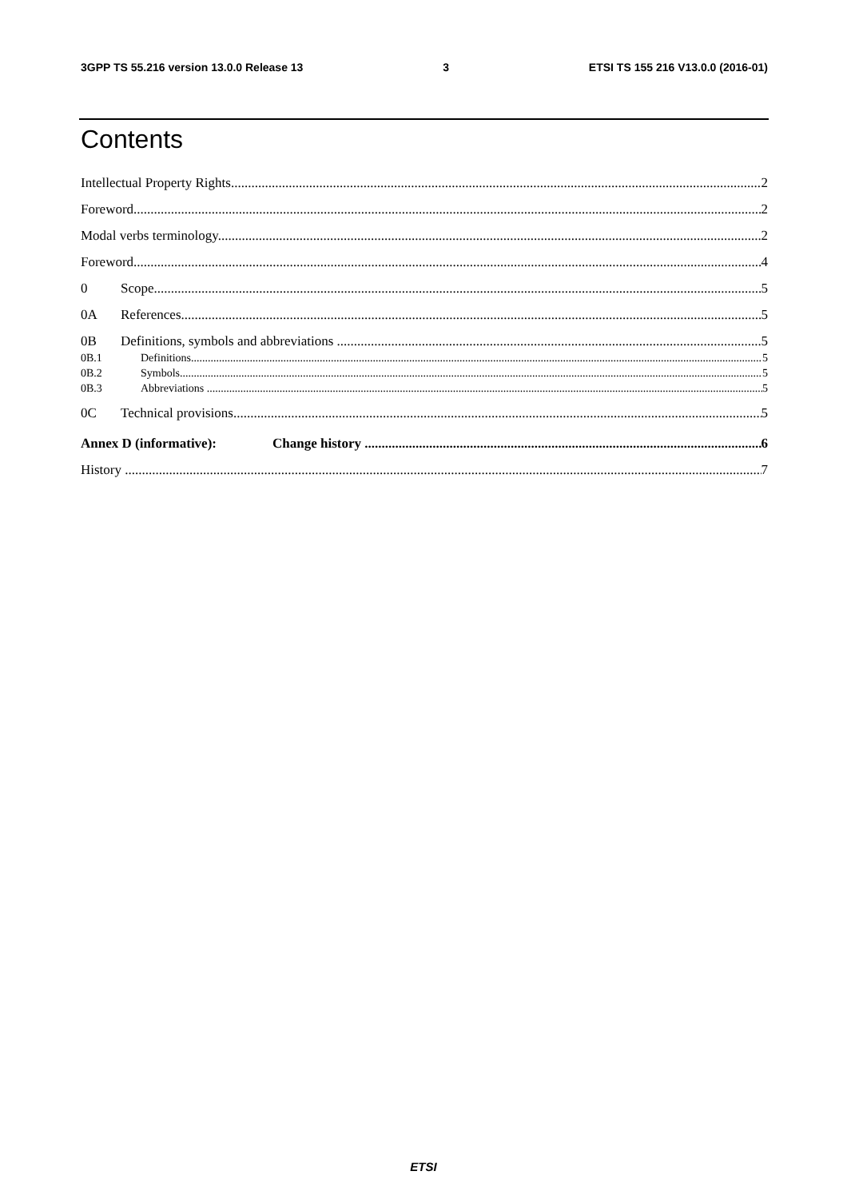3GPP TS 55.216 version 13.0.0 Release 13 3 ETSI TS 155 216 V13.0.0 (2016-01)
Contents
Intellectual Property Rights 2
Foreword 2
Modal verbs terminology 2
Foreword 4
0 Scope 5
0A References 5
0B Definitions, symbols and abbreviations 5
0B.1 Definitions 5
0B.2 Symbols 5
0B.3 Abbreviations 5
0C Technical provisions 5
Annex D (informative): Change history 6
History 7
ETSI